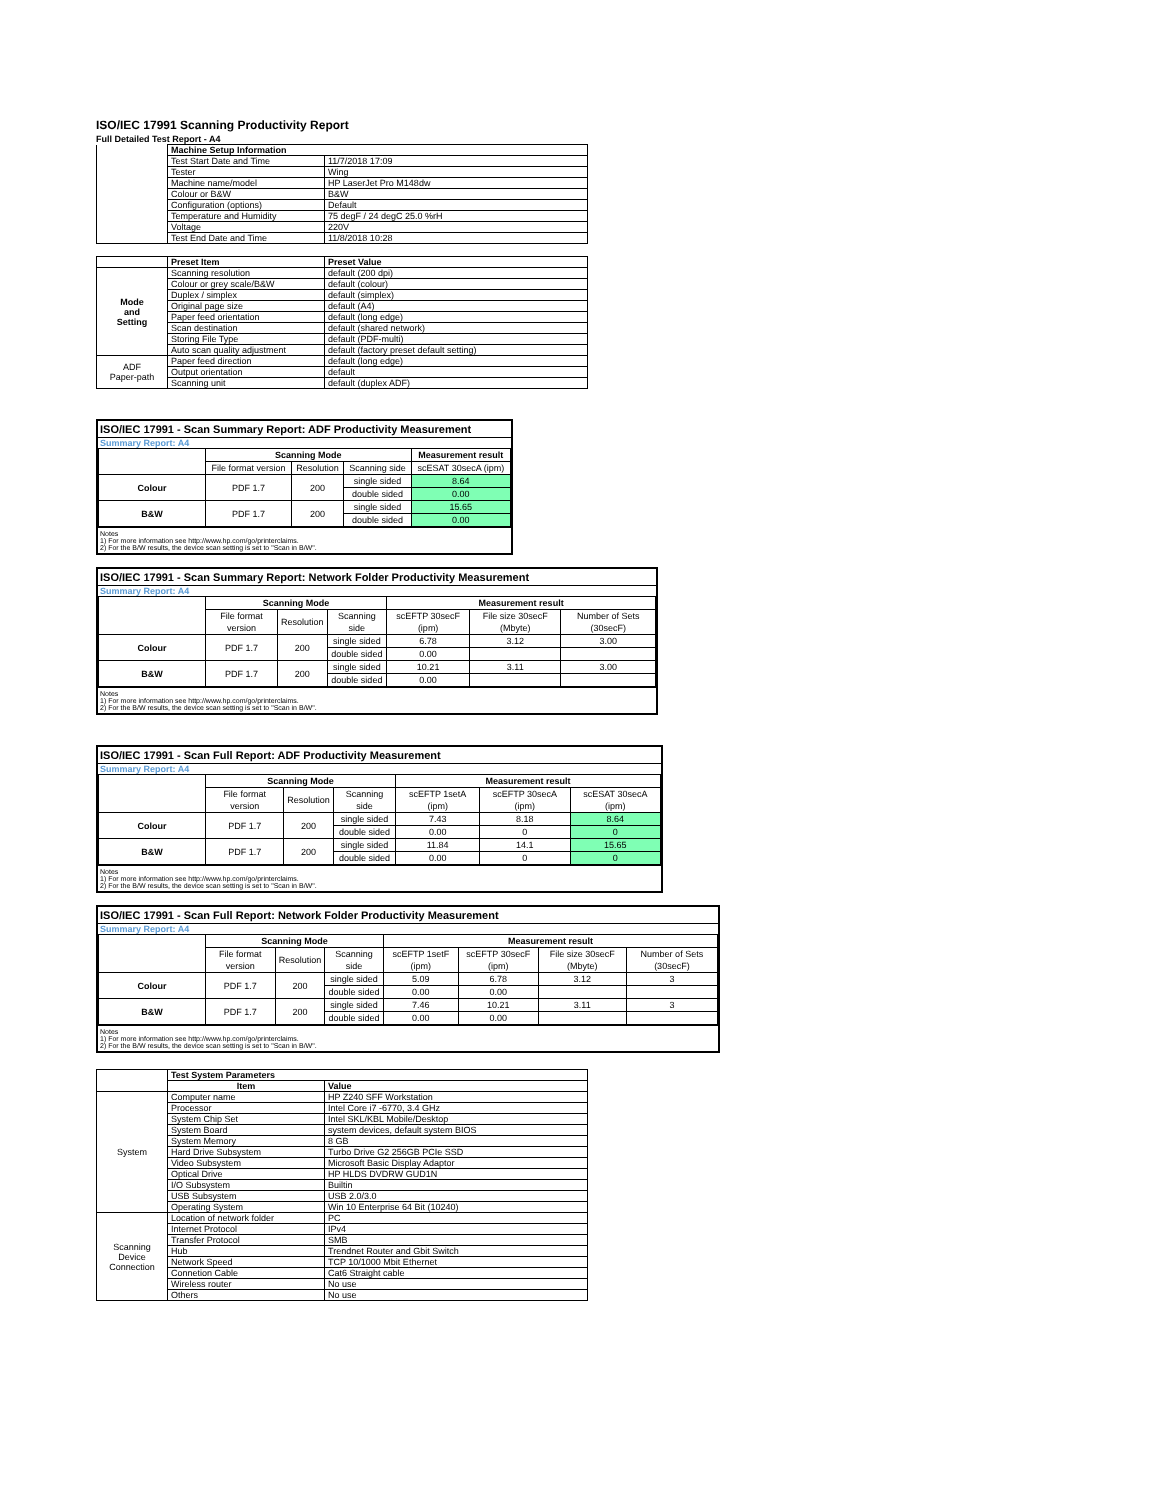ISO/IEC 17991 Scanning Productivity Report
Full Detailed Test Report - A4
| | Machine Setup Information | |
| | Test Start Date and Time | 11/7/2018 17:09 |
| | Tester | Wing |
| | Machine name/model | HP LaserJet Pro M148dw |
| | Colour or B&W | B&W |
| | Configuration (options) | Default |
| | Temperature and Humidity | 75 degF / 24 degC 25.0 %rH |
| | Voltage | 220V |
| | Test End Date and Time | 11/8/2018 10:28 |
| | Preset Item | Preset Value |
| Mode and Setting | Scanning resolution | default (200 dpi) |
| | Colour or grey scale/B&W | default (colour) |
| | Duplex / simplex | default (simplex) |
| | Original page size | default (A4) |
| | Paper feed orientation | default (long edge) |
| | Scan destination | default (shared network) |
| | Storing File Type | default (PDF-multi) |
| | Auto scan quality adjustment | default (factory preset default setting) |
| ADF Paper-path | Paper feed direction | default (long edge) |
| | Output orientation | default |
| | Scanning unit | default (duplex ADF) |
ISO/IEC 17991 - Scan Summary Report: ADF Productivity Measurement
Summary Report: A4
| | Scanning Mode | | | Measurement result |
| | File format version | Resolution | Scanning side | scESAT 30secA (ipm) |
| Colour | PDF 1.7 | 200 | single sided | 8.64 |
| | | | double sided | 0.00 |
| B&W | PDF 1.7 | 200 | single sided | 15.65 |
| | | | double sided | 0.00 |
Notes
1) For more information see http://www.hp.com/go/printerclaims.
2) For the B/W results, the device scan setting is set to "Scan in B/W".
ISO/IEC 17991 - Scan Summary Report: Network Folder Productivity Measurement
Summary Report: A4
| | Scanning Mode | | | Measurement result | | |
| | File format version | Resolution | Scanning side | scEFTP 30secF (ipm) | File size 30secF (Mbyte) | Number of Sets (30secF) |
| Colour | PDF 1.7 | 200 | single sided | 6.78 | 3.12 | 3.00 |
| | | | double sided | 0.00 | | |
| B&W | PDF 1.7 | 200 | single sided | 10.21 | 3.11 | 3.00 |
| | | | double sided | 0.00 | | |
Notes
1) For more information see http://www.hp.com/go/printerclaims.
2) For the B/W results, the device scan setting is set to "Scan in B/W".
ISO/IEC 17991 - Scan Full Report: ADF Productivity Measurement
Summary Report: A4
| | Scanning Mode | | | Measurement result | | |
| | File format version | Resolution | Scanning side | scEFTP 1setA (ipm) | scEFTP 30secA (ipm) | scESAT 30secA (ipm) |
| Colour | PDF 1.7 | 200 | single sided | 7.43 | 8.18 | 8.64 |
| | | | double sided | 0.00 | 0 | 0 |
| B&W | PDF 1.7 | 200 | single sided | 11.84 | 14.1 | 15.65 |
| | | | double sided | 0.00 | 0 | 0 |
Notes
1) For more information see http://www.hp.com/go/printerclaims.
2) For the B/W results, the device scan setting is set to "Scan in B/W".
ISO/IEC 17991 - Scan Full Report: Network Folder Productivity Measurement
Summary Report: A4
| | Scanning Mode | | | Measurement result | | | |
| | File format version | Resolution | Scanning side | scEFTP 1setF (ipm) | scEFTP 30secF (ipm) | File size 30secF (Mbyte) | Number of Sets (30secF) |
| Colour | PDF 1.7 | 200 | single sided | 5.09 | 6.78 | 3.12 | 3 |
| | | | double sided | 0.00 | 0.00 | | |
| B&W | PDF 1.7 | 200 | single sided | 7.46 | 10.21 | 3.11 | 3 |
| | | | double sided | 0.00 | 0.00 | | |
Notes
1) For more information see http://www.hp.com/go/printerclaims.
2) For the B/W results, the device scan setting is set to "Scan in B/W".
| | Test System Parameters | |
| | Item | Value |
| System | Computer name | HP Z240 SFF Workstation |
| | Processor | Intel Core i7 -6770, 3.4 GHz |
| | System Chip Set | Intel SKL/KBL Mobile/Desktop |
| | System Board | system devices, default system BIOS |
| | System Memory | 8 GB |
| | Hard Drive Subsystem | Turbo Drive G2 256GB PCIe SSD |
| | Video Subsystem | Microsoft Basic Display Adaptor |
| | Optical Drive | HP HLDS DVDRW GUD1N |
| | I/O Subsystem | Builtin |
| | USB Subsystem | USB 2.0/3.0 |
| | Operating System | Win 10 Enterprise 64 Bit (10240) |
| Scanning Device Connection | Location of network folder | PC |
| | Internet Protocol | IPv4 |
| | Transfer Protocol | SMB |
| | Hub | Trendnet Router and Gbit Switch |
| | Network Speed | TCP 10/1000 Mbit Ethernet |
| | Connetion Cable | Cat6 Straight cable |
| | Wireless router | No use |
| | Others | No use |